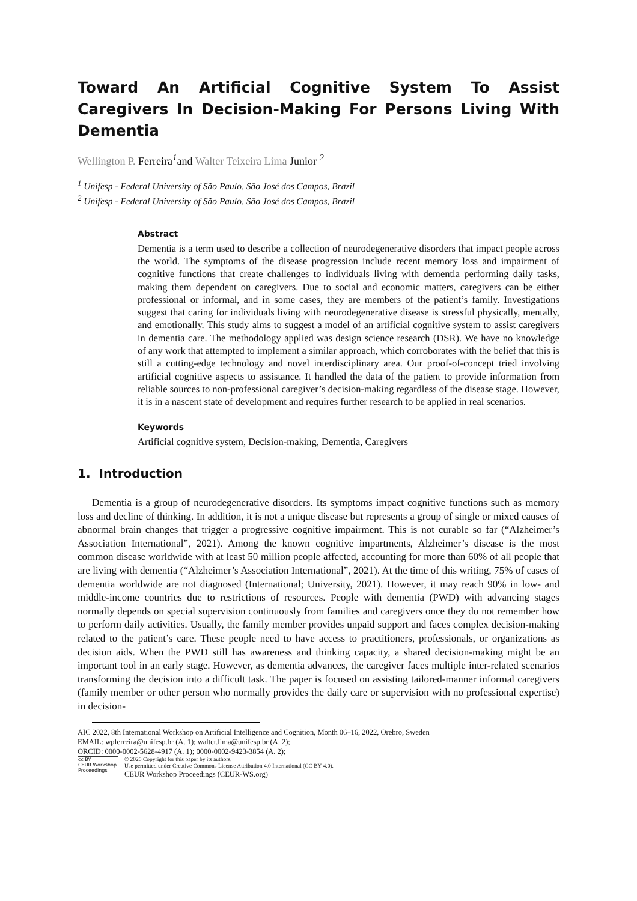Toward An Artificial Cognitive System To Assist Caregivers In Decision-Making For Persons Living With Dementia
Wellington P. Ferreira<sup>1</sup>and Walter Teixeira Lima Junior <sup>2</sup>
<sup>1</sup> Unifesp - Federal University of São Paulo, São José dos Campos, Brazil
<sup>2</sup> Unifesp - Federal University of São Paulo, São José dos Campos, Brazil
Abstract
Dementia is a term used to describe a collection of neurodegenerative disorders that impact people across the world. The symptoms of the disease progression include recent memory loss and impairment of cognitive functions that create challenges to individuals living with dementia performing daily tasks, making them dependent on caregivers. Due to social and economic matters, caregivers can be either professional or informal, and in some cases, they are members of the patient’s family. Investigations suggest that caring for individuals living with neurodegenerative disease is stressful physically, mentally, and emotionally. This study aims to suggest a model of an artificial cognitive system to assist caregivers in dementia care. The methodology applied was design science research (DSR). We have no knowledge of any work that attempted to implement a similar approach, which corroborates with the belief that this is still a cutting-edge technology and novel interdisciplinary area. Our proof-of-concept tried involving artificial cognitive aspects to assistance. It handled the data of the patient to provide information from reliable sources to non-professional caregiver’s decision-making regardless of the disease stage. However, it is in a nascent state of development and requires further research to be applied in real scenarios.
Keywords
Artificial cognitive system, Decision-making, Dementia, Caregivers
1. Introduction
Dementia is a group of neurodegenerative disorders. Its symptoms impact cognitive functions such as memory loss and decline of thinking. In addition, it is not a unique disease but represents a group of single or mixed causes of abnormal brain changes that trigger a progressive cognitive impairment. This is not curable so far (“Alzheimer’s Association International”, 2021). Among the known cognitive impartments, Alzheimer’s disease is the most common disease worldwide with at least 50 million people affected, accounting for more than 60% of all people that are living with dementia (“Alzheimer’s Association International”, 2021). At the time of this writing, 75% of cases of dementia worldwide are not diagnosed (International; University, 2021). However, it may reach 90% in low- and middle-income countries due to restrictions of resources. People with dementia (PWD) with advancing stages normally depends on special supervision continuously from families and caregivers once they do not remember how to perform daily activities. Usually, the family member provides unpaid support and faces complex decision-making related to the patient’s care. These people need to have access to practitioners, professionals, or organizations as decision aids. When the PWD still has awareness and thinking capacity, a shared decision-making might be an important tool in an early stage. However, as dementia advances, the caregiver faces multiple inter-related scenarios transforming the decision into a difficult task. The paper is focused on assisting tailored-manner informal caregivers (family member or other person who normally provides the daily care or supervision with no professional expertise) in decision-
AIC 2022, 8th International Workshop on Artificial Intelligence and Cognition, Month 06–16, 2022, Örebro, Sweden
EMAIL: wpferreira@unifesp.br (A. 1); walter.lima@unifesp.br (A. 2);
ORCID: 0000-0002-5628-4917 (A. 1); 0000-0002-9423-3854 (A. 2);
cc BY
CEUR Workshop Proceedings
© 2020 Copyright for this paper by its authors.
Use permitted under Creative Commons License Attribution 4.0 International (CC BY 4.0).
CEUR Workshop Proceedings (CEUR-WS.org)